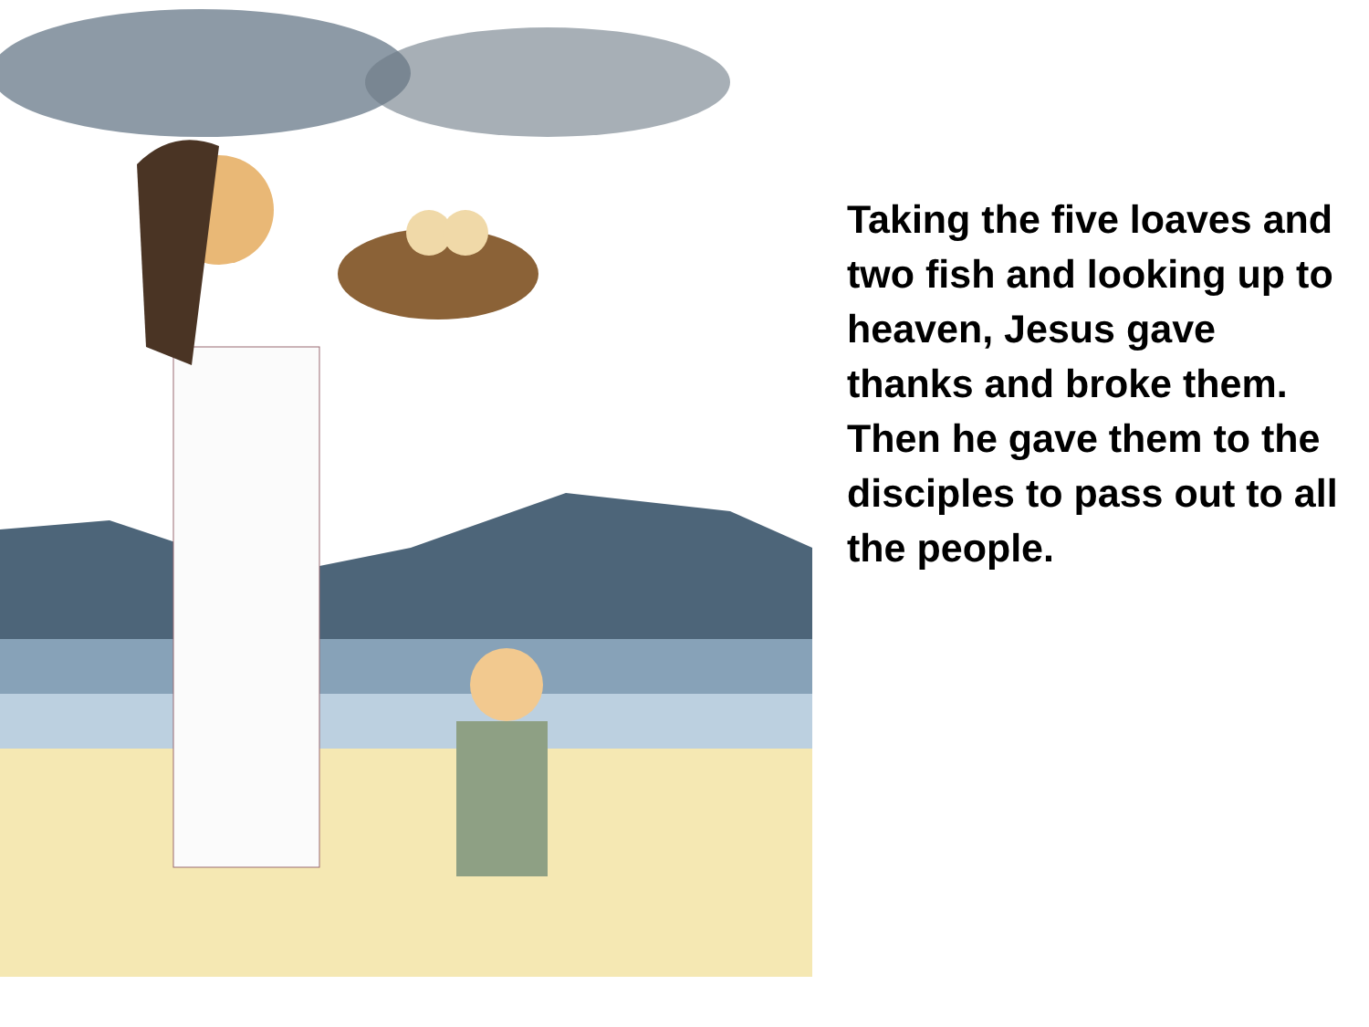Taking the five loaves and two fish and looking up to heaven, Jesus gave thanks and broke them. Then he gave them to the disciples to pass out to all the people.